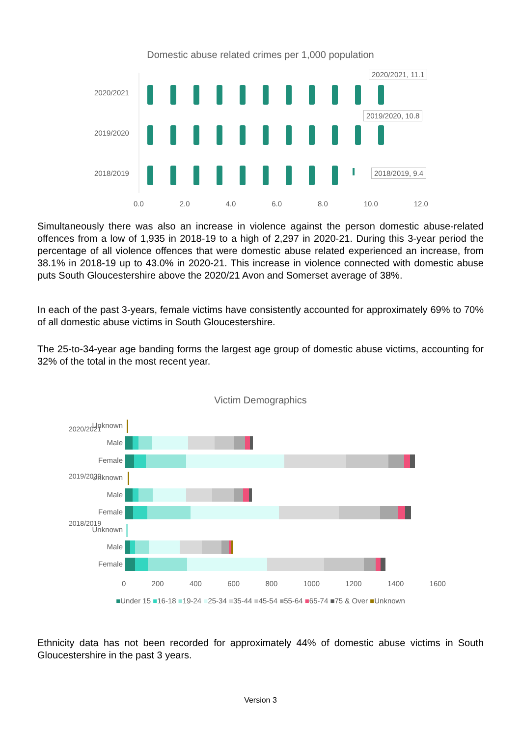Domestic abuse related crimes per 1,000 population
2020/2021
2019/2020
2018/2019
2020/2021, 11.1
2019/2020, 10.8
2018/2019, 9.4
0.0 2.0 4.0 6.0 8.0 10.0 12.0
Simultaneously there was also an increase in violence against the person domestic abuse-related offences from a low of 1,935 in 2018-19 to a high of 2,297 in 2020-21. During this 3-year period the percentage of all violence offences that were domestic abuse related experienced an increase, from 38.1% in 2018-19 up to 43.0% in 2020-21. This increase in violence connected with domestic abuse puts South Gloucestershire above the 2020/21 Avon and Somerset average of 38%.
In each of the past 3-years, female victims have consistently accounted for approximately 69% to 70% of all domestic abuse victims in South Gloucestershire.
The 25-to-34-year age banding forms the largest age group of domestic abuse victims, accounting for 32% of the total in the most recent year.
Victim Demographics
Unknown
Male
Female
Unknown
Male
Female
Unknown
Male
Female
2020/2021
2019/2020
2018/2019
0 200 400 600 800 1000 1200 1400 1600
■Under 15 ■16-18 ■19-24 ■25-34 ■35-44 ■45-54 ■55-64 ■65-74 ■75 & Over ■Unknown
Ethnicity data has not been recorded for approximately 44% of domestic abuse victims in South Gloucestershire in the past 3 years.
Version 3